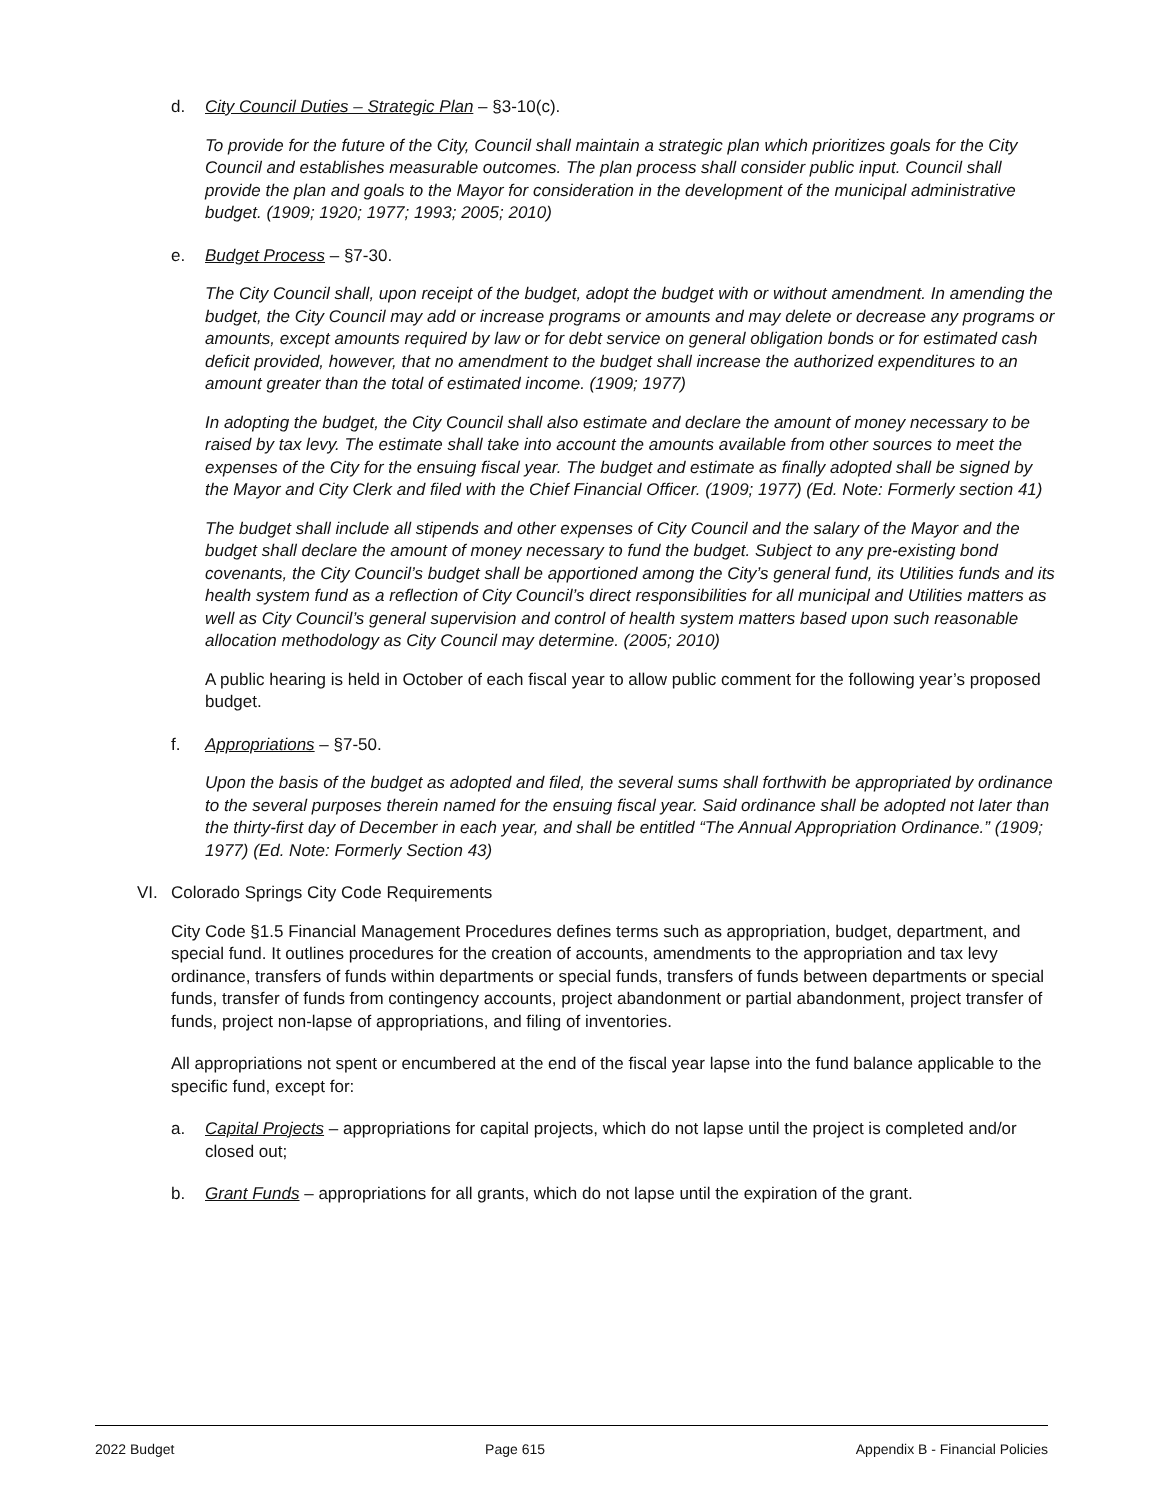d. City Council Duties – Strategic Plan – §3-10(c).
To provide for the future of the City, Council shall maintain a strategic plan which prioritizes goals for the City Council and establishes measurable outcomes. The plan process shall consider public input. Council shall provide the plan and goals to the Mayor for consideration in the development of the municipal administrative budget. (1909; 1920; 1977; 1993; 2005; 2010)
e. Budget Process – §7-30.
The City Council shall, upon receipt of the budget, adopt the budget with or without amendment. In amending the budget, the City Council may add or increase programs or amounts and may delete or decrease any programs or amounts, except amounts required by law or for debt service on general obligation bonds or for estimated cash deficit provided, however, that no amendment to the budget shall increase the authorized expenditures to an amount greater than the total of estimated income. (1909; 1977)
In adopting the budget, the City Council shall also estimate and declare the amount of money necessary to be raised by tax levy. The estimate shall take into account the amounts available from other sources to meet the expenses of the City for the ensuing fiscal year. The budget and estimate as finally adopted shall be signed by the Mayor and City Clerk and filed with the Chief Financial Officer. (1909; 1977) (Ed. Note: Formerly section 41)
The budget shall include all stipends and other expenses of City Council and the salary of the Mayor and the budget shall declare the amount of money necessary to fund the budget. Subject to any pre-existing bond covenants, the City Council’s budget shall be apportioned among the City’s general fund, its Utilities funds and its health system fund as a reflection of City Council’s direct responsibilities for all municipal and Utilities matters as well as City Council’s general supervision and control of health system matters based upon such reasonable allocation methodology as City Council may determine. (2005; 2010)
A public hearing is held in October of each fiscal year to allow public comment for the following year’s proposed budget.
f. Appropriations – §7-50.
Upon the basis of the budget as adopted and filed, the several sums shall forthwith be appropriated by ordinance to the several purposes therein named for the ensuing fiscal year. Said ordinance shall be adopted not later than the thirty-first day of December in each year, and shall be entitled “The Annual Appropriation Ordinance.” (1909; 1977) (Ed. Note: Formerly Section 43)
VI. Colorado Springs City Code Requirements
City Code §1.5 Financial Management Procedures defines terms such as appropriation, budget, department, and special fund. It outlines procedures for the creation of accounts, amendments to the appropriation and tax levy ordinance, transfers of funds within departments or special funds, transfers of funds between departments or special funds, transfer of funds from contingency accounts, project abandonment or partial abandonment, project transfer of funds, project non-lapse of appropriations, and filing of inventories.
All appropriations not spent or encumbered at the end of the fiscal year lapse into the fund balance applicable to the specific fund, except for:
a. Capital Projects – appropriations for capital projects, which do not lapse until the project is completed and/or closed out;
b. Grant Funds – appropriations for all grants, which do not lapse until the expiration of the grant.
2022 Budget Page 615 Appendix B - Financial Policies